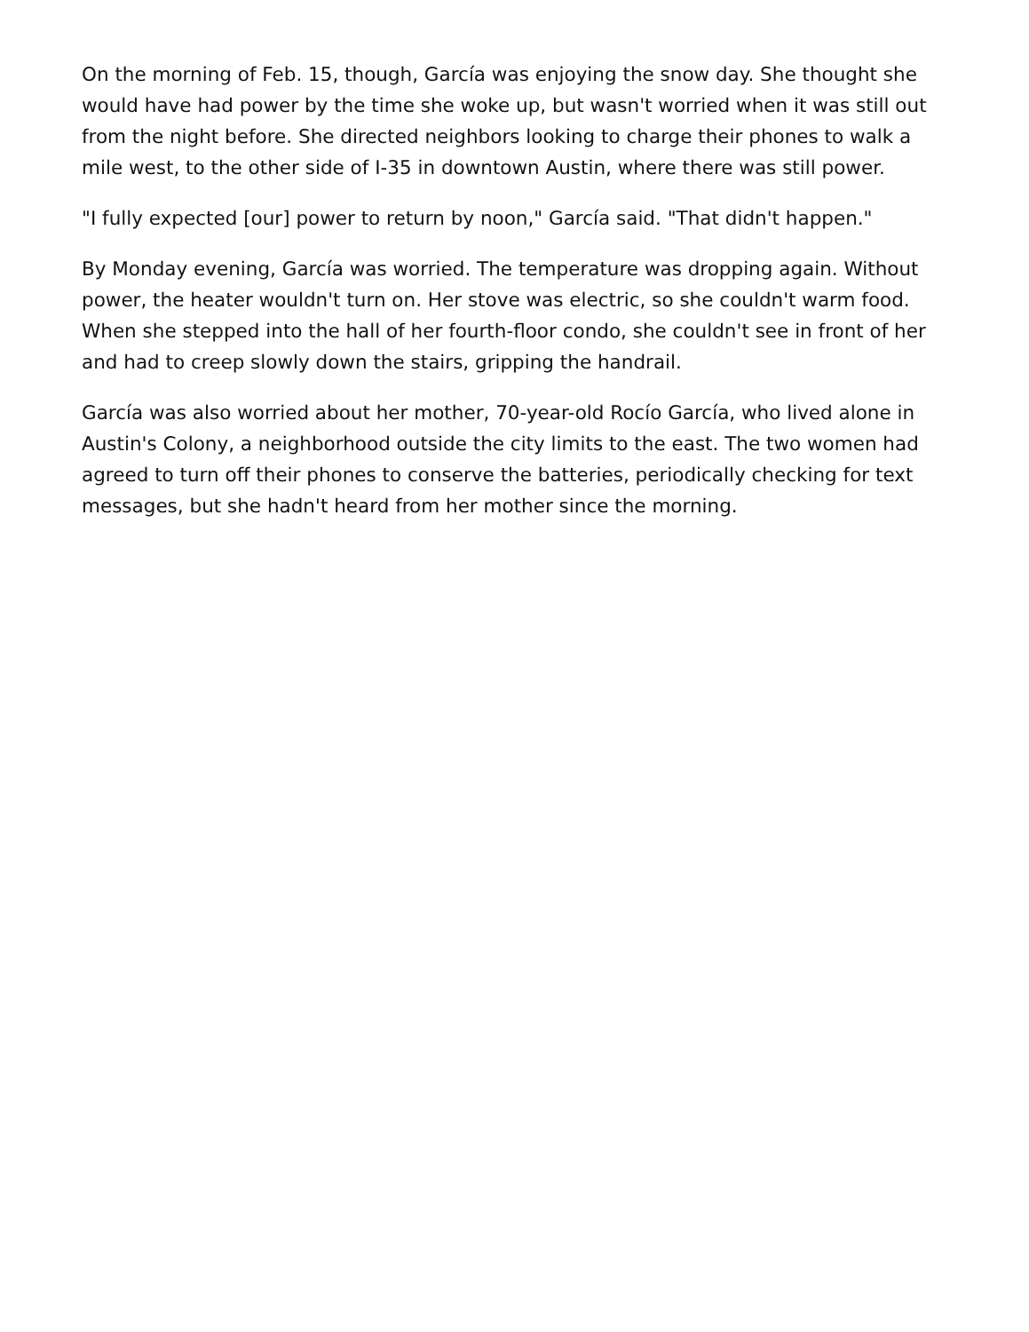On the morning of Feb. 15, though, García was enjoying the snow day. She thought she would have had power by the time she woke up, but wasn't worried when it was still out from the night before. She directed neighbors looking to charge their phones to walk a mile west, to the other side of I-35 in downtown Austin, where there was still power.
"I fully expected [our] power to return by noon," García said. "That didn't happen."
By Monday evening, García was worried. The temperature was dropping again. Without power, the heater wouldn't turn on. Her stove was electric, so she couldn't warm food. When she stepped into the hall of her fourth-floor condo, she couldn't see in front of her and had to creep slowly down the stairs, gripping the handrail.
García was also worried about her mother, 70-year-old Rocío García, who lived alone in Austin's Colony, a neighborhood outside the city limits to the east. The two women had agreed to turn off their phones to conserve the batteries, periodically checking for text messages, but she hadn't heard from her mother since the morning.